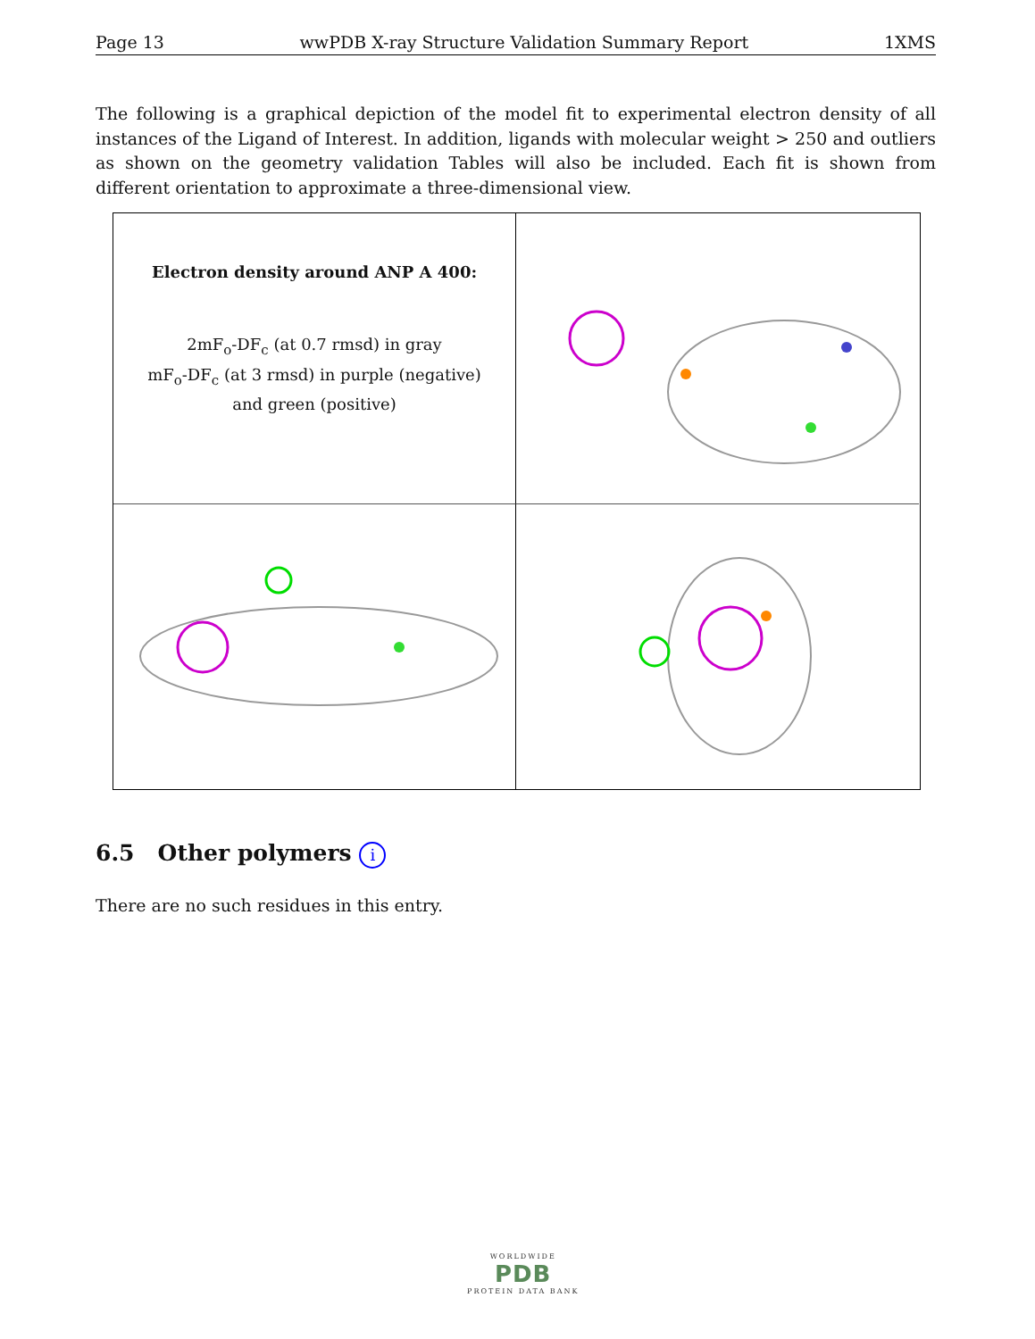Page 13 wwPDB X-ray Structure Validation Summary Report 1XMS
The following is a graphical depiction of the model fit to experimental electron density of all instances of the Ligand of Interest. In addition, ligands with molecular weight > 250 and outliers as shown on the geometry validation Tables will also be included. Each fit is shown from different orientation to approximate a three-dimensional view.
Electron density around ANP A 400:
2mF<sub>o</sub>-DF<sub>c</sub> (at 0.7 rmsd) in gray
mF<sub>o</sub>-DF<sub>c</sub> (at 3 rmsd) in purple (negative)
and green (positive)
6.5 Other polymers i
There are no such residues in this entry.
WORLDWIDE
PDB
PROTEIN DATA BANK